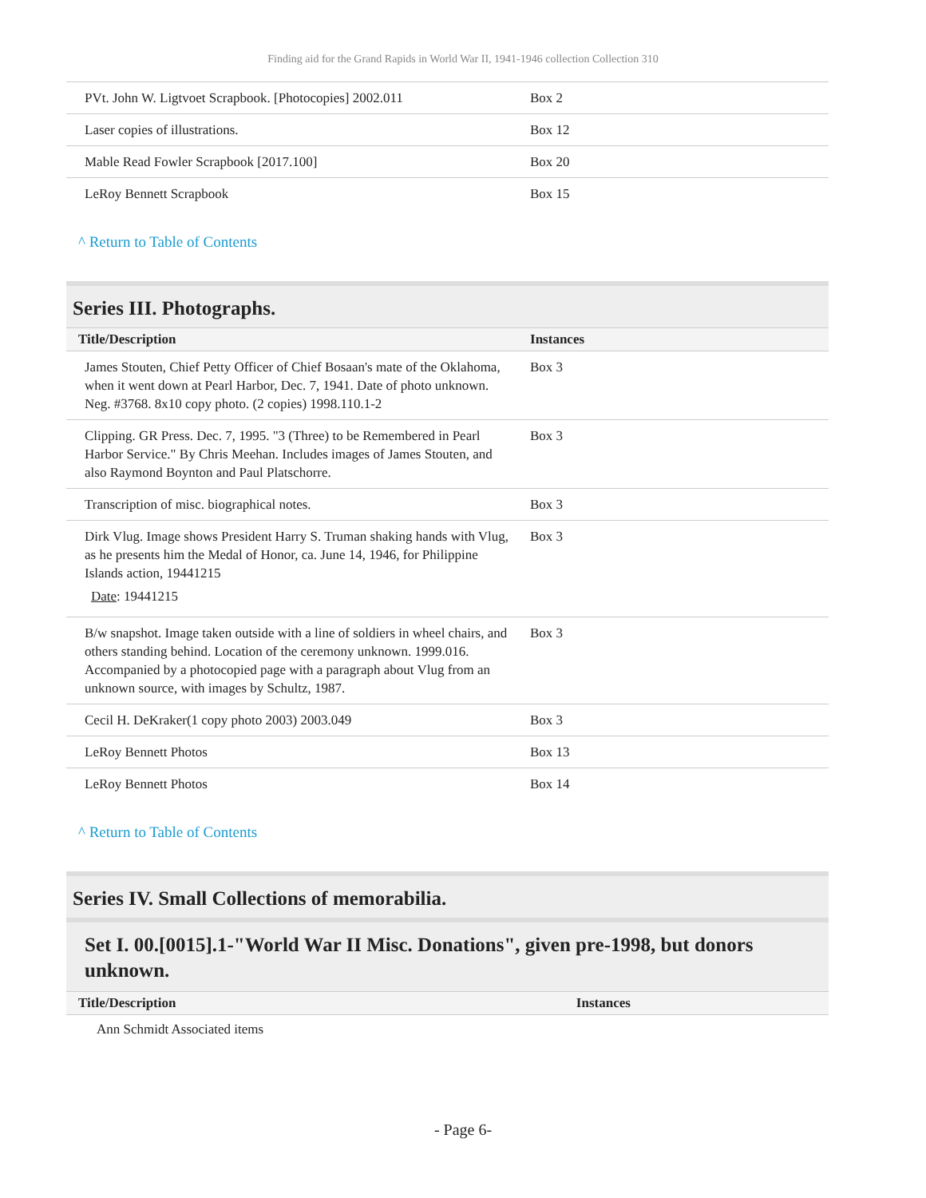Finding aid for the Grand Rapids in World War II, 1941-1946 collection Collection 310
| PVt. John W. Ligtvoet Scrapbook. [Photocopies] 2002.011 | Box 2 |
| Laser copies of illustrations. | Box 12 |
| Mable Read Fowler Scrapbook [2017.100] | Box 20 |
| LeRoy Bennett Scrapbook | Box 15 |
^ Return to Table of Contents
Series III. Photographs.
| Title/Description | Instances |
| --- | --- |
| James Stouten, Chief Petty Officer of Chief Bosaan's mate of the Oklahoma, when it went down at Pearl Harbor, Dec. 7, 1941. Date of photo unknown. Neg. #3768. 8x10 copy photo. (2 copies) 1998.110.1-2 | Box 3 |
| Clipping. GR Press. Dec. 7, 1995. "3 (Three) to be Remembered in Pearl Harbor Service." By Chris Meehan. Includes images of James Stouten, and also Raymond Boynton and Paul Platschorre. | Box 3 |
| Transcription of misc. biographical notes. | Box 3 |
| Dirk Vlug. Image shows President Harry S. Truman shaking hands with Vlug, as he presents him the Medal of Honor, ca. June 14, 1946, for Philippine Islands action, 19441215 Date : 19441215 | Box 3 |
| B/w snapshot. Image taken outside with a line of soldiers in wheel chairs, and others standing behind. Location of the ceremony unknown. 1999.016. Accompanied by a photocopied page with a paragraph about Vlug from an unknown source, with images by Schultz, 1987. | Box 3 |
| Cecil H. DeKraker(1 copy photo 2003) 2003.049 | Box 3 |
| LeRoy Bennett Photos | Box 13 |
| LeRoy Bennett Photos | Box 14 |
^ Return to Table of Contents
Series IV. Small Collections of memorabilia.
Set I. 00.[0015].1-"World War II Misc. Donations", given pre-1998, but donors unknown.
| Title/Description | Instances |
| --- | --- |
Ann Schmidt Associated items
- Page 6-